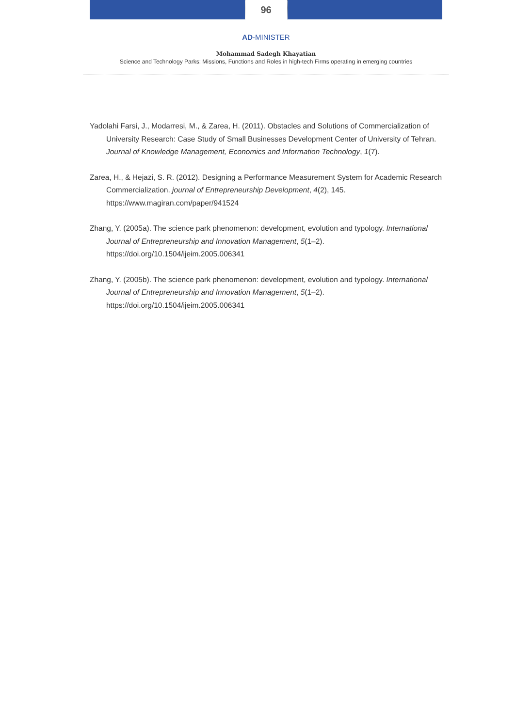96
AD-MINISTER
Mohammad Sadegh Khayatian
Science and Technology Parks: Missions, Functions and Roles in high-tech Firms operating in emerging countries
Yadolahi Farsi, J., Modarresi, M., & Zarea, H. (2011). Obstacles and Solutions of Commercialization of University Research: Case Study of Small Businesses Development Center of University of Tehran. Journal of Knowledge Management, Economics and Information Technology, 1(7).
Zarea, H., & Hejazi, S. R. (2012). Designing a Performance Measurement System for Academic Research Commercialization. journal of Entrepreneurship Development, 4(2), 145. https://www.magiran.com/paper/941524
Zhang, Y. (2005a). The science park phenomenon: development, evolution and typology. International Journal of Entrepreneurship and Innovation Management, 5(1–2). https://doi.org/10.1504/ijeim.2005.006341
Zhang, Y. (2005b). The science park phenomenon: development, evolution and typology. International Journal of Entrepreneurship and Innovation Management, 5(1–2). https://doi.org/10.1504/ijeim.2005.006341